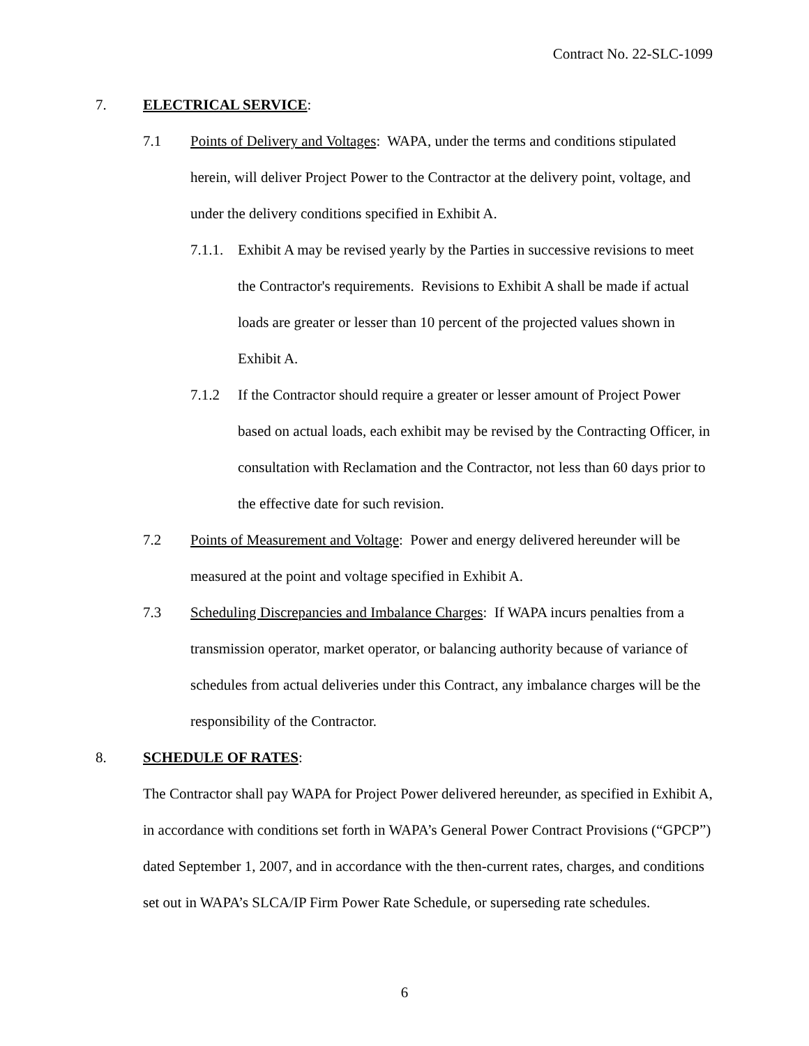Contract No. 22-SLC-1099
7. ELECTRICAL SERVICE:
7.1 Points of Delivery and Voltages: WAPA, under the terms and conditions stipulated herein, will deliver Project Power to the Contractor at the delivery point, voltage, and under the delivery conditions specified in Exhibit A.
7.1.1.
Exhibit A may be revised yearly by the Parties in successive revisions to meet the Contractor's requirements. Revisions to Exhibit A shall be made if actual loads are greater or lesser than 10 percent of the projected values shown in Exhibit A.
7.1.2 If the Contractor should require a greater or lesser amount of Project Power based on actual loads, each exhibit may be revised by the Contracting Officer, in consultation with Reclamation and the Contractor, not less than 60 days prior to the effective date for such revision.
7.2 Points of Measurement and Voltage: Power and energy delivered hereunder will be measured at the point and voltage specified in Exhibit A.
7.3 Scheduling Discrepancies and Imbalance Charges: If WAPA incurs penalties from a transmission operator, market operator, or balancing authority because of variance of schedules from actual deliveries under this Contract, any imbalance charges will be the responsibility of the Contractor.
8. SCHEDULE OF RATES:
The Contractor shall pay WAPA for Project Power delivered hereunder, as specified in Exhibit A, in accordance with conditions set forth in WAPA’s General Power Contract Provisions (“GPCP”) dated September 1, 2007, and in accordance with the then-current rates, charges, and conditions set out in WAPA’s SLCA/IP Firm Power Rate Schedule, or superseding rate schedules.
6